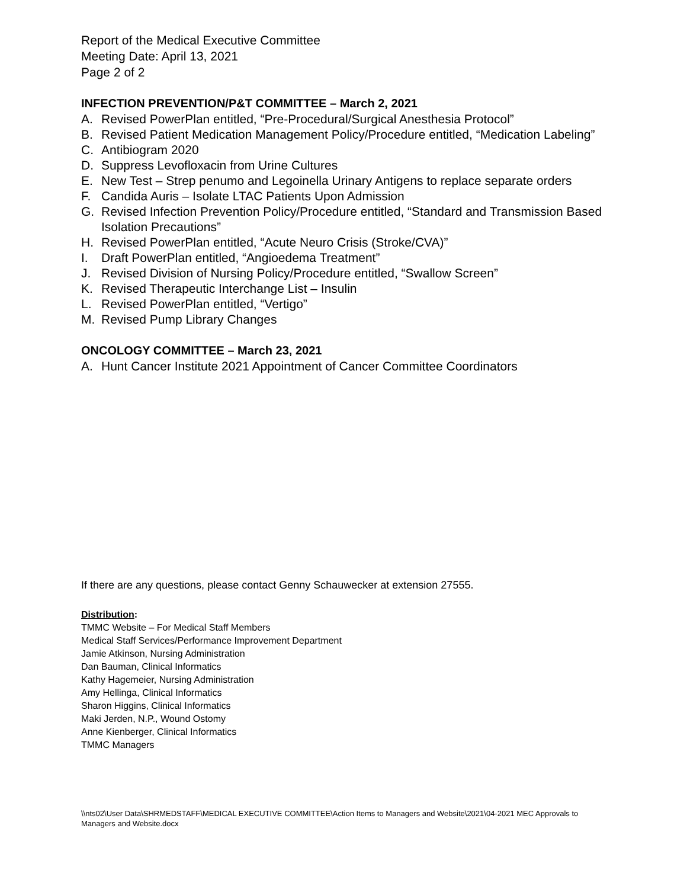Report of the Medical Executive Committee
Meeting Date: April 13, 2021
Page 2 of 2
INFECTION PREVENTION/P&T COMMITTEE – March 2, 2021
A. Revised PowerPlan entitled, “Pre-Procedural/Surgical Anesthesia Protocol”
B. Revised Patient Medication Management Policy/Procedure entitled, “Medication Labeling”
C. Antibiogram 2020
D. Suppress Levofloxacin from Urine Cultures
E. New Test – Strep penumo and Legoinella Urinary Antigens to replace separate orders
F. Candida Auris – Isolate LTAC Patients Upon Admission
G. Revised Infection Prevention Policy/Procedure entitled, “Standard and Transmission Based Isolation Precautions”
H. Revised PowerPlan entitled, “Acute Neuro Crisis (Stroke/CVA)”
I. Draft PowerPlan entitled, “Angioedema Treatment”
J. Revised Division of Nursing Policy/Procedure entitled, “Swallow Screen”
K. Revised Therapeutic Interchange List – Insulin
L. Revised PowerPlan entitled, “Vertigo”
M. Revised Pump Library Changes
ONCOLOGY COMMITTEE – March 23, 2021
A. Hunt Cancer Institute 2021 Appointment of Cancer Committee Coordinators
If there are any questions, please contact Genny Schauwecker at extension 27555.
Distribution:
TMMC Website – For Medical Staff Members
Medical Staff Services/Performance Improvement Department
Jamie Atkinson, Nursing Administration
Dan Bauman, Clinical Informatics
Kathy Hagemeier, Nursing Administration
Amy Hellinga, Clinical Informatics
Sharon Higgins, Clinical Informatics
Maki Jerden, N.P., Wound Ostomy
Anne Kienberger, Clinical Informatics
TMMC Managers
\\nts02\User Data\SHRMEDSTAFF\MEDICAL EXECUTIVE COMMITTEE\Action Items to Managers and Website\2021\04-2021 MEC Approvals to Managers and Website.docx